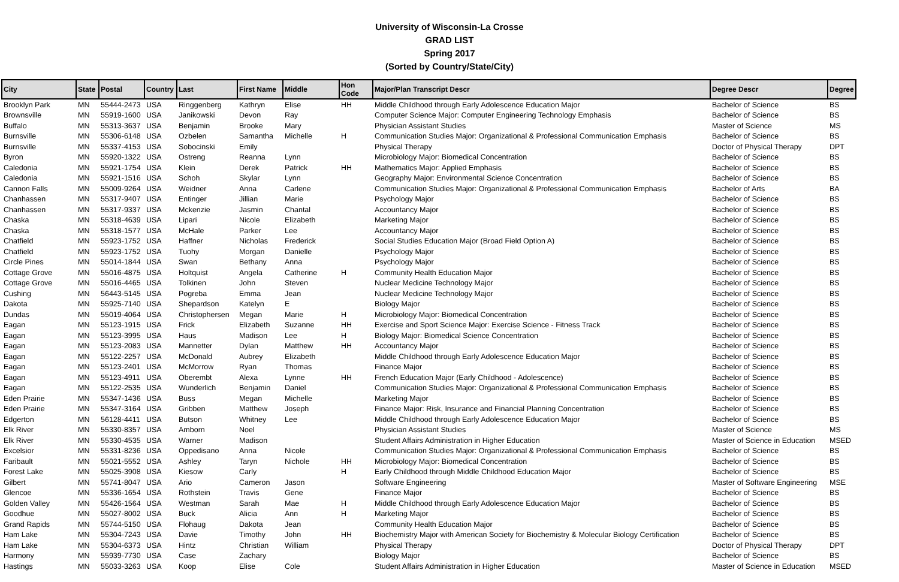University of Wisconsin-La Crosse
GRAD LIST
Spring 2017
(Sorted by Country/State/City)
| City | State | Postal | Country | Last | First Name | Middle | Hon Code | Major/Plan Transcript Descr | Degree Descr | Degree |
| --- | --- | --- | --- | --- | --- | --- | --- | --- | --- | --- |
| Brooklyn Park | MN | 55444-2473 | USA | Ringgenberg | Kathryn | Elise | HH | Middle Childhood through Early Adolescence Education Major | Bachelor of Science | BS |
| Brownsville | MN | 55919-1600 | USA | Janikowski | Devon | Ray | | Computer Science Major: Computer Engineering Technology Emphasis | Bachelor of Science | BS |
| Buffalo | MN | 55313-3637 | USA | Benjamin | Brooke | Mary | | Physician Assistant Studies | Master of Science | MS |
| Burnsville | MN | 55306-6148 | USA | Ozbelen | Samantha | Michelle | H | Communication Studies Major: Organizational & Professional Communication Emphasis | Bachelor of Science | BS |
| Burnsville | MN | 55337-4153 | USA | Sobocinski | Emily | | | Physical Therapy | Doctor of Physical Therapy | DPT |
| Byron | MN | 55920-1322 | USA | Ostreng | Reanna | Lynn | | Microbiology Major: Biomedical Concentration | Bachelor of Science | BS |
| Caledonia | MN | 55921-1754 | USA | Klein | Derek | Patrick | HH | Mathematics Major: Applied Emphasis | Bachelor of Science | BS |
| Caledonia | MN | 55921-1516 | USA | Schoh | Skylar | Lynn | | Geography Major: Environmental Science Concentration | Bachelor of Science | BS |
| Cannon Falls | MN | 55009-9264 | USA | Weidner | Anna | Carlene | | Communication Studies Major: Organizational & Professional Communication Emphasis | Bachelor of Arts | BA |
| Chanhassen | MN | 55317-9407 | USA | Entinger | Jillian | Marie | | Psychology Major | Bachelor of Science | BS |
| Chanhassen | MN | 55317-9337 | USA | Mckenzie | Jasmin | Chantal | | Accountancy Major | Bachelor of Science | BS |
| Chaska | MN | 55318-4639 | USA | Lipari | Nicole | Elizabeth | | Marketing Major | Bachelor of Science | BS |
| Chaska | MN | 55318-1577 | USA | McHale | Parker | Lee | | Accountancy Major | Bachelor of Science | BS |
| Chatfield | MN | 55923-1752 | USA | Haffner | Nicholas | Frederick | | Social Studies Education Major (Broad Field Option A) | Bachelor of Science | BS |
| Chatfield | MN | 55923-1752 | USA | Tuohy | Morgan | Danielle | | Psychology Major | Bachelor of Science | BS |
| Circle Pines | MN | 55014-1844 | USA | Swan | Bethany | Anna | | Psychology Major | Bachelor of Science | BS |
| Cottage Grove | MN | 55016-4875 | USA | Holtquist | Angela | Catherine | H | Community Health Education Major | Bachelor of Science | BS |
| Cottage Grove | MN | 55016-4465 | USA | Tolkinen | John | Steven | | Nuclear Medicine Technology Major | Bachelor of Science | BS |
| Cushing | MN | 56443-5145 | USA | Pogreba | Emma | Jean | | Nuclear Medicine Technology Major | Bachelor of Science | BS |
| Dakota | MN | 55925-7140 | USA | Shepardson | Katelyn | E | | Biology Major | Bachelor of Science | BS |
| Dundas | MN | 55019-4064 | USA | Christophersen | Megan | Marie | H | Microbiology Major: Biomedical Concentration | Bachelor of Science | BS |
| Eagan | MN | 55123-1915 | USA | Frick | Elizabeth | Suzanne | HH | Exercise and Sport Science Major: Exercise Science - Fitness Track | Bachelor of Science | BS |
| Eagan | MN | 55123-3995 | USA | Haus | Madison | Lee | H | Biology Major: Biomedical Science Concentration | Bachelor of Science | BS |
| Eagan | MN | 55123-2083 | USA | Mannetter | Dylan | Matthew | HH | Accountancy Major | Bachelor of Science | BS |
| Eagan | MN | 55122-2257 | USA | McDonald | Aubrey | Elizabeth | | Middle Childhood through Early Adolescence Education Major | Bachelor of Science | BS |
| Eagan | MN | 55123-2401 | USA | McMorrow | Ryan | Thomas | | Finance Major | Bachelor of Science | BS |
| Eagan | MN | 55123-4911 | USA | Oberembt | Alexa | Lynne | HH | French Education Major (Early Childhood - Adolescence) | Bachelor of Science | BS |
| Eagan | MN | 55122-2535 | USA | Wunderlich | Benjamin | Daniel | | Communication Studies Major: Organizational & Professional Communication Emphasis | Bachelor of Science | BS |
| Eden Prairie | MN | 55347-1436 | USA | Buss | Megan | Michelle | | Marketing Major | Bachelor of Science | BS |
| Eden Prairie | MN | 55347-3164 | USA | Gribben | Matthew | Joseph | | Finance Major: Risk, Insurance and Financial Planning Concentration | Bachelor of Science | BS |
| Edgerton | MN | 56128-4411 | USA | Butson | Whitney | Lee | | Middle Childhood through Early Adolescence Education Major | Bachelor of Science | BS |
| Elk River | MN | 55330-8357 | USA | Amborn | Noel | | | Physician Assistant Studies | Master of Science | MS |
| Elk River | MN | 55330-4535 | USA | Warner | Madison | | | Student Affairs Administration in Higher Education | Master of Science in Education | MSED |
| Excelsior | MN | 55331-8236 | USA | Oppedisano | Anna | Nicole | | Communication Studies Major: Organizational & Professional Communication Emphasis | Bachelor of Science | BS |
| Faribault | MN | 55021-5552 | USA | Ashley | Taryn | Nichole | HH | Microbiology Major: Biomedical Concentration | Bachelor of Science | BS |
| Forest Lake | MN | 55025-3908 | USA | Kiesow | Carly | | H | Early Childhood through Middle Childhood Education Major | Bachelor of Science | BS |
| Gilbert | MN | 55741-8047 | USA | Ario | Cameron | Jason | | Software Engineering | Master of Software Engineering | MSE |
| Glencoe | MN | 55336-1654 | USA | Rothstein | Travis | Gene | | Finance Major | Bachelor of Science | BS |
| Golden Valley | MN | 55426-1564 | USA | Westman | Sarah | Mae | H | Middle Childhood through Early Adolescence Education Major | Bachelor of Science | BS |
| Goodhue | MN | 55027-8002 | USA | Buck | Alicia | Ann | H | Marketing Major | Bachelor of Science | BS |
| Grand Rapids | MN | 55744-5150 | USA | Flohaug | Dakota | Jean | | Community Health Education Major | Bachelor of Science | BS |
| Ham Lake | MN | 55304-7243 | USA | Davie | Timothy | John | HH | Biochemistry Major with American Society for Biochemistry & Molecular Biology Certification | Bachelor of Science | BS |
| Ham Lake | MN | 55304-6373 | USA | Hintz | Christian | William | | Physical Therapy | Doctor of Physical Therapy | DPT |
| Harmony | MN | 55939-7730 | USA | Case | Zachary | | | Biology Major | Bachelor of Science | BS |
| Hastings | MN | 55033-3263 | USA | Koop | Elise | Cole | | Student Affairs Administration in Higher Education | Master of Science in Education | MSED |